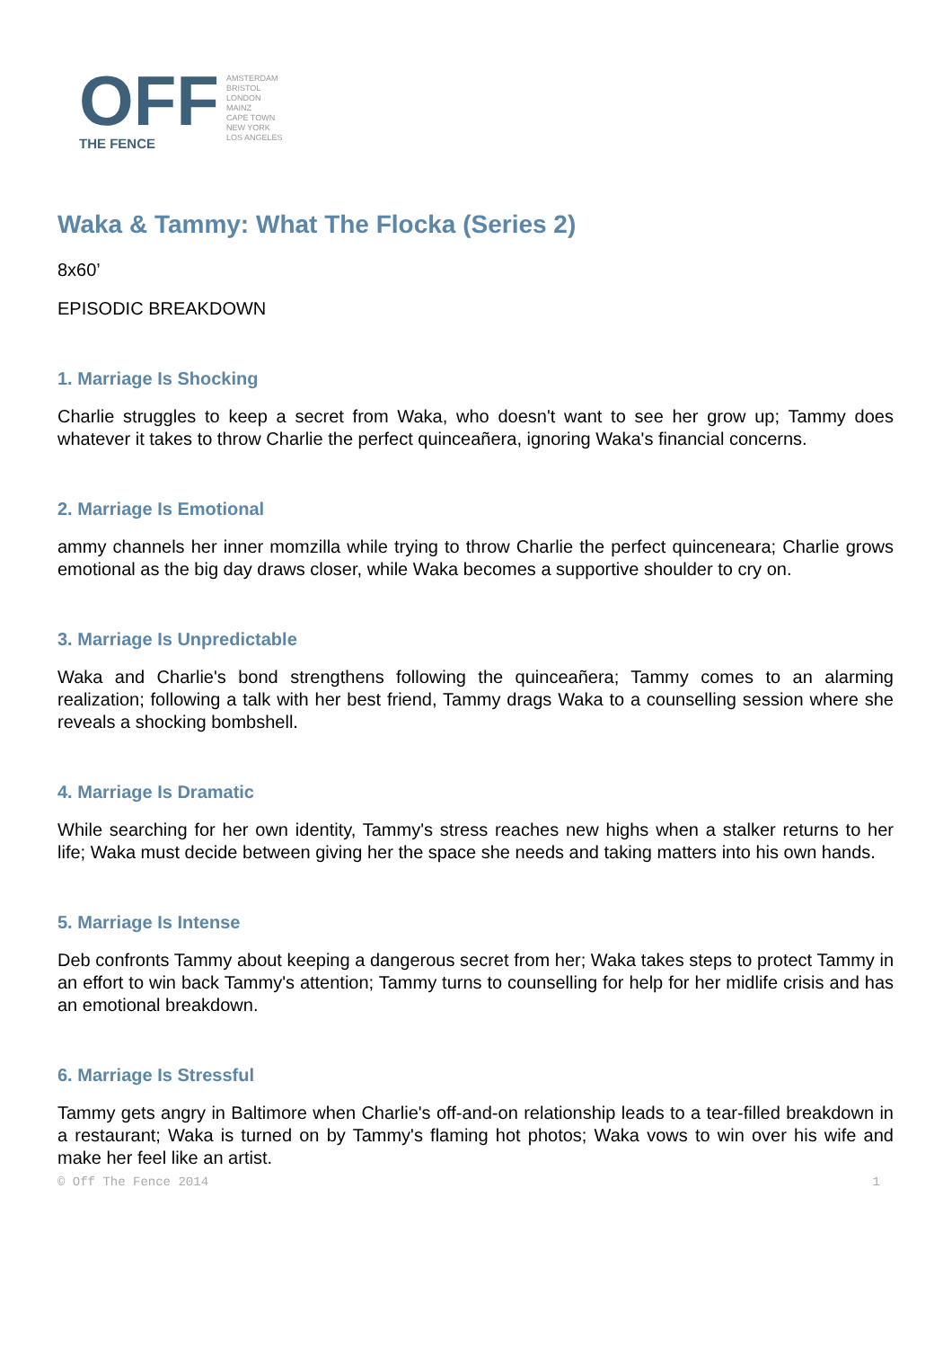OFF
THE FENCE
AMSTERDAM
BRISTOL
LONDON
MAINZ
CAPE TOWN
NEW YORK
LOS ANGELES
Waka & Tammy: What The Flocka (Series 2)
8x60’
EPISODIC BREAKDOWN
1. Marriage Is Shocking
Charlie struggles to keep a secret from Waka, who doesn't want to see her grow up; Tammy does whatever it takes to throw Charlie the perfect quinceañera, ignoring Waka's financial concerns.
2. Marriage Is Emotional
ammy channels her inner momzilla while trying to throw Charlie the perfect quinceneara; Charlie grows emotional as the big day draws closer, while Waka becomes a supportive shoulder to cry on.
3. Marriage Is Unpredictable
Waka and Charlie's bond strengthens following the quinceañera; Tammy comes to an alarming realization; following a talk with her best friend, Tammy drags Waka to a counselling session where she reveals a shocking bombshell.
4. Marriage Is Dramatic
While searching for her own identity, Tammy's stress reaches new highs when a stalker returns to her life; Waka must decide between giving her the space she needs and taking matters into his own hands.
5. Marriage Is Intense
Deb confronts Tammy about keeping a dangerous secret from her; Waka takes steps to protect Tammy in an effort to win back Tammy's attention; Tammy turns to counselling for help for her midlife crisis and has an emotional breakdown.
6. Marriage Is Stressful
Tammy gets angry in Baltimore when Charlie's off-and-on relationship leads to a tear-filled breakdown in a restaurant; Waka is turned on by Tammy's flaming hot photos; Waka vows to win over his wife and make her feel like an artist.
© Off The Fence 2014 1